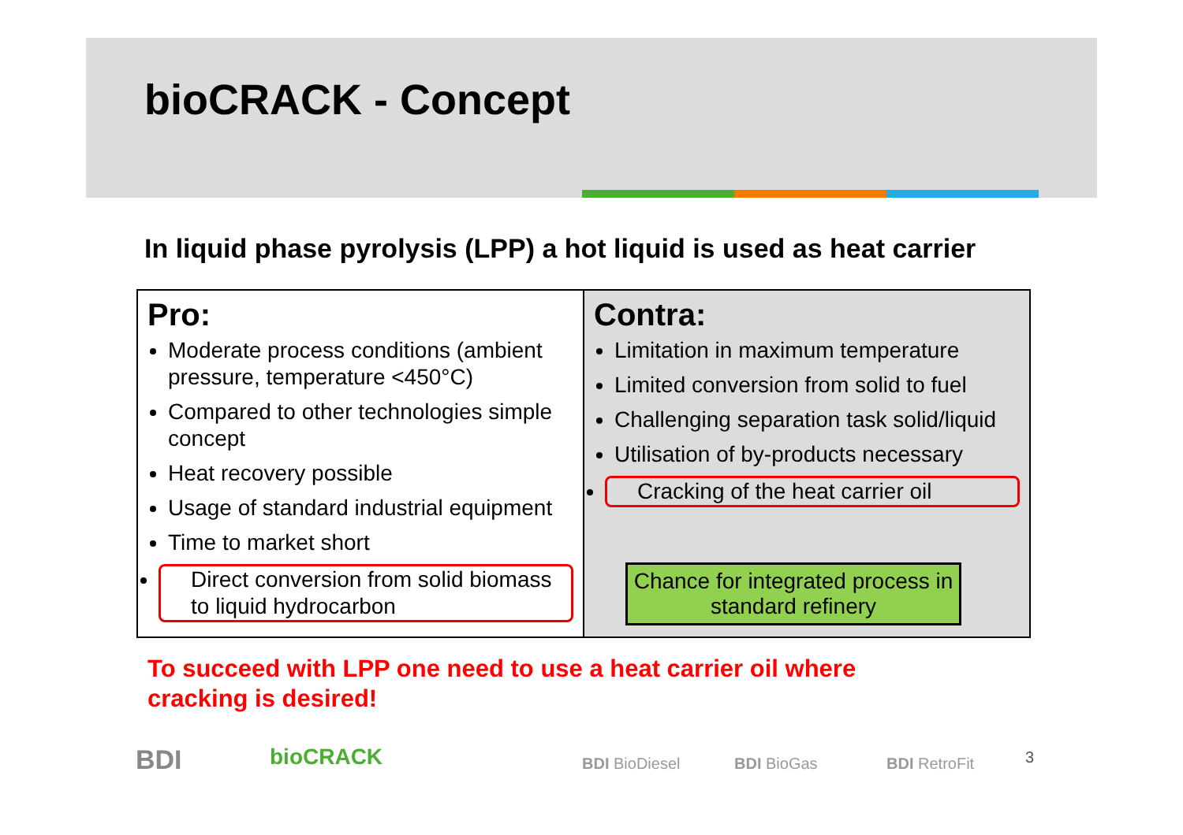bioCRACK - Concept
In liquid phase pyrolysis (LPP) a hot liquid is used as heat carrier
| Pro: Moderate process conditions (ambient pressure, temperature <450°C) Compared to other technologies simple concept Heat recovery possible Usage of standard industrial equipment Time to market short Direct conversion from solid biomass to liquid hydrocarbon | Contra: Limitation in maximum temperature Limited conversion from solid to fuel Challenging separation task solid/liquid Utilisation of by-products necessary Cracking of the heat carrier oil Chance for integrated process in standard refinery |
To succeed with LPP one need to use a heat carrier oil where
cracking is desired!
BDI bioCRACK BDI BioDiesel BDI BioGas BDI RetroFit 3